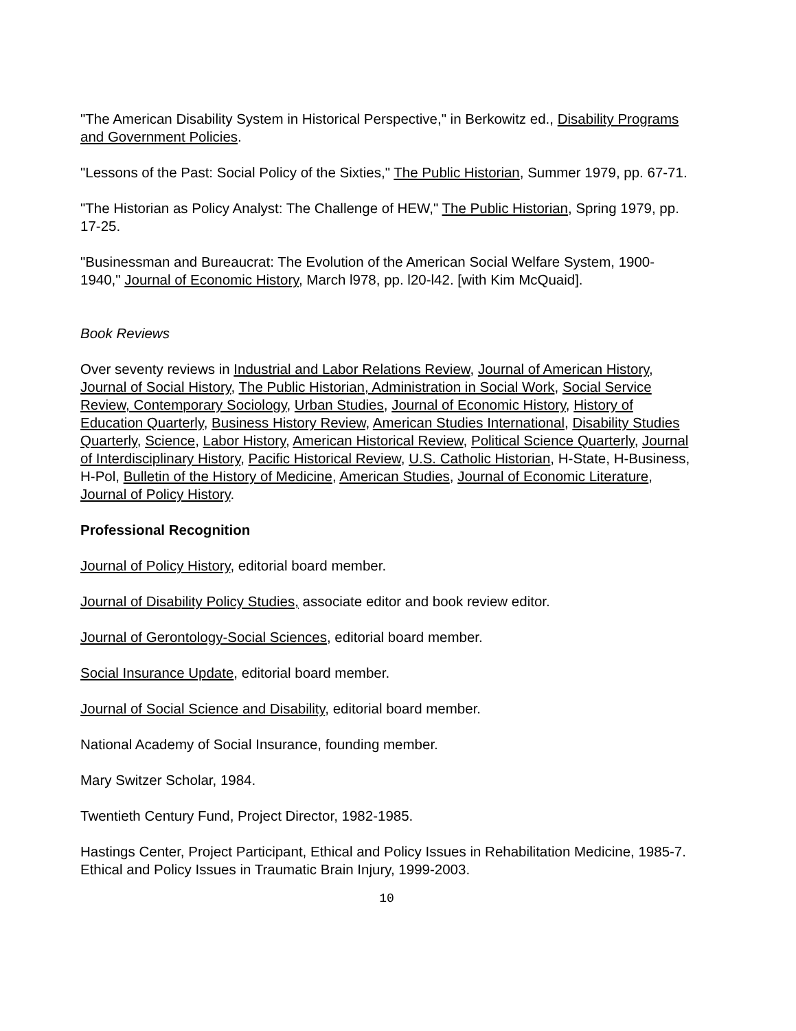"The American Disability System in Historical Perspective," in Berkowitz ed., Disability Programs and Government Policies.
"Lessons of the Past: Social Policy of the Sixties," The Public Historian, Summer 1979, pp. 67-71.
"The Historian as Policy Analyst: The Challenge of HEW," The Public Historian, Spring 1979, pp. 17-25.
"Businessman and Bureaucrat: The Evolution of the American Social Welfare System, 1900-1940," Journal of Economic History, March l978, pp. l20-l42. [with Kim McQuaid].
Book Reviews
Over seventy reviews in Industrial and Labor Relations Review, Journal of American History, Journal of Social History, The Public Historian, Administration in Social Work, Social Service Review, Contemporary Sociology, Urban Studies, Journal of Economic History, History of Education Quarterly, Business History Review, American Studies International, Disability Studies Quarterly, Science, Labor History, American Historical Review, Political Science Quarterly, Journal of Interdisciplinary History, Pacific Historical Review, U.S. Catholic Historian, H-State, H-Business, H-Pol, Bulletin of the History of Medicine, American Studies, Journal of Economic Literature, Journal of Policy History.
Professional Recognition
Journal of Policy History, editorial board member.
Journal of Disability Policy Studies, associate editor and book review editor.
Journal of Gerontology-Social Sciences, editorial board member.
Social Insurance Update, editorial board member.
Journal of Social Science and Disability, editorial board member.
National Academy of Social Insurance, founding member.
Mary Switzer Scholar, 1984.
Twentieth Century Fund, Project Director, 1982-1985.
Hastings Center, Project Participant, Ethical and Policy Issues in Rehabilitation Medicine, 1985-7. Ethical and Policy Issues in Traumatic Brain Injury, 1999-2003.
10